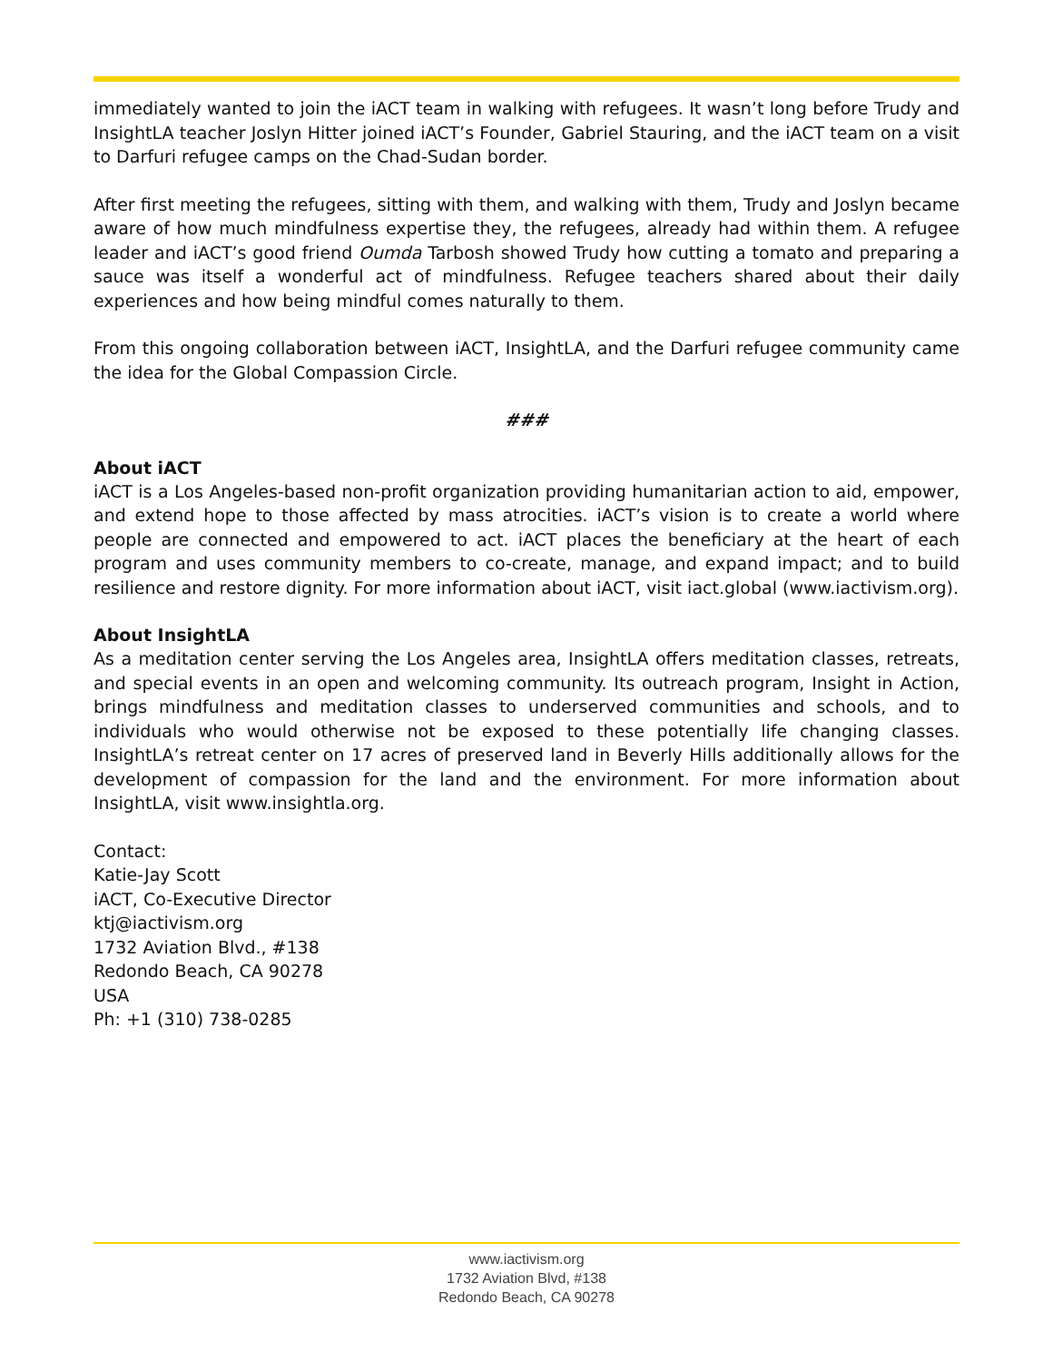immediately wanted to join the iACT team in walking with refugees. It wasn’t long before Trudy and InsightLA teacher Joslyn Hitter joined iACT’s Founder, Gabriel Stauring, and the iACT team on a visit to Darfuri refugee camps on the Chad-Sudan border.
After first meeting the refugees, sitting with them, and walking with them, Trudy and Joslyn became aware of how much mindfulness expertise they, the refugees, already had within them. A refugee leader and iACT’s good friend Oumda Tarbosh showed Trudy how cutting a tomato and preparing a sauce was itself a wonderful act of mindfulness. Refugee teachers shared about their daily experiences and how being mindful comes naturally to them.
From this ongoing collaboration between iACT, InsightLA, and the Darfuri refugee community came the idea for the Global Compassion Circle.
###
About iACT
iACT is a Los Angeles-based non-profit organization providing humanitarian action to aid, empower, and extend hope to those affected by mass atrocities. iACT’s vision is to create a world where people are connected and empowered to act. iACT places the beneficiary at the heart of each program and uses community members to co-create, manage, and expand impact; and to build resilience and restore dignity. For more information about iACT, visit iact.global (www.iactivism.org).
About InsightLA
As a meditation center serving the Los Angeles area, InsightLA offers meditation classes, retreats, and special events in an open and welcoming community. Its outreach program, Insight in Action, brings mindfulness and meditation classes to underserved communities and schools, and to individuals who would otherwise not be exposed to these potentially life changing classes. InsightLA’s retreat center on 17 acres of preserved land in Beverly Hills additionally allows for the development of compassion for the land and the environment. For more information about InsightLA, visit www.insightla.org.
Contact:
Katie-Jay Scott
iACT, Co-Executive Director
ktj@iactivism.org
1732 Aviation Blvd., #138
Redondo Beach, CA 90278
USA
Ph: +1 (310) 738-0285
www.iactivism.org
1732 Aviation Blvd, #138
Redondo Beach, CA 90278